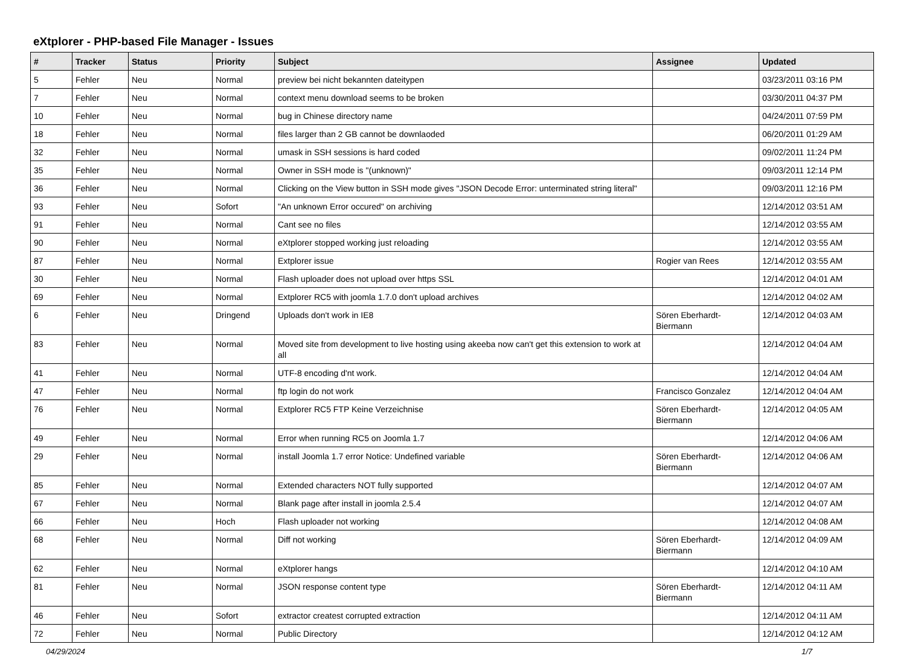eXtplorer - PHP-based File Manager - Issues
| # | Tracker | Status | Priority | Subject | Assignee | Updated |
| --- | --- | --- | --- | --- | --- | --- |
| 5 | Fehler | Neu | Normal | preview bei nicht bekannten dateitypen | | 03/23/2011 03:16 PM |
| 7 | Fehler | Neu | Normal | context menu download seems to be broken | | 03/30/2011 04:37 PM |
| 10 | Fehler | Neu | Normal | bug in Chinese directory name | | 04/24/2011 07:59 PM |
| 18 | Fehler | Neu | Normal | files larger than 2 GB cannot be downlaoded | | 06/20/2011 01:29 AM |
| 32 | Fehler | Neu | Normal | umask in SSH sessions is hard coded | | 09/02/2011 11:24 PM |
| 35 | Fehler | Neu | Normal | Owner in SSH mode is "(unknown)" | | 09/03/2011 12:14 PM |
| 36 | Fehler | Neu | Normal | Clicking on the View button in SSH mode gives "JSON Decode Error: unterminated string literal" | | 09/03/2011 12:16 PM |
| 93 | Fehler | Neu | Sofort | "An unknown Error occured" on archiving | | 12/14/2012 03:51 AM |
| 91 | Fehler | Neu | Normal | Cant see no files | | 12/14/2012 03:55 AM |
| 90 | Fehler | Neu | Normal | eXtplorer stopped working just reloading | | 12/14/2012 03:55 AM |
| 87 | Fehler | Neu | Normal | Extplorer issue | Rogier van Rees | 12/14/2012 03:55 AM |
| 30 | Fehler | Neu | Normal | Flash uploader does not upload over https SSL | | 12/14/2012 04:01 AM |
| 69 | Fehler | Neu | Normal | Extplorer RC5 with joomla 1.7.0 don't upload archives | | 12/14/2012 04:02 AM |
| 6 | Fehler | Neu | Dringend | Uploads don't work in IE8 | Sören Eberhardt-Biermann | 12/14/2012 04:03 AM |
| 83 | Fehler | Neu | Normal | Moved site from development to live hosting using akeeba now can't get this extension to work at all | | 12/14/2012 04:04 AM |
| 41 | Fehler | Neu | Normal | UTF-8 encoding d'nt work. | | 12/14/2012 04:04 AM |
| 47 | Fehler | Neu | Normal | ftp login do not work | Francisco Gonzalez | 12/14/2012 04:04 AM |
| 76 | Fehler | Neu | Normal | Extplorer RC5 FTP Keine Verzeichnise | Sören Eberhardt-Biermann | 12/14/2012 04:05 AM |
| 49 | Fehler | Neu | Normal | Error when running RC5 on Joomla 1.7 | | 12/14/2012 04:06 AM |
| 29 | Fehler | Neu | Normal | install Joomla 1.7 error Notice: Undefined variable | Sören Eberhardt-Biermann | 12/14/2012 04:06 AM |
| 85 | Fehler | Neu | Normal | Extended characters NOT fully supported | | 12/14/2012 04:07 AM |
| 67 | Fehler | Neu | Normal | Blank page after install in joomla 2.5.4 | | 12/14/2012 04:07 AM |
| 66 | Fehler | Neu | Hoch | Flash uploader not working | | 12/14/2012 04:08 AM |
| 68 | Fehler | Neu | Normal | Diff not working | Sören Eberhardt-Biermann | 12/14/2012 04:09 AM |
| 62 | Fehler | Neu | Normal | eXtplorer hangs | | 12/14/2012 04:10 AM |
| 81 | Fehler | Neu | Normal | JSON response content type | Sören Eberhardt-Biermann | 12/14/2012 04:11 AM |
| 46 | Fehler | Neu | Sofort | extractor createst corrupted extraction | | 12/14/2012 04:11 AM |
| 72 | Fehler | Neu | Normal | Public Directory | | 12/14/2012 04:12 AM |
04/29/2024 1/7